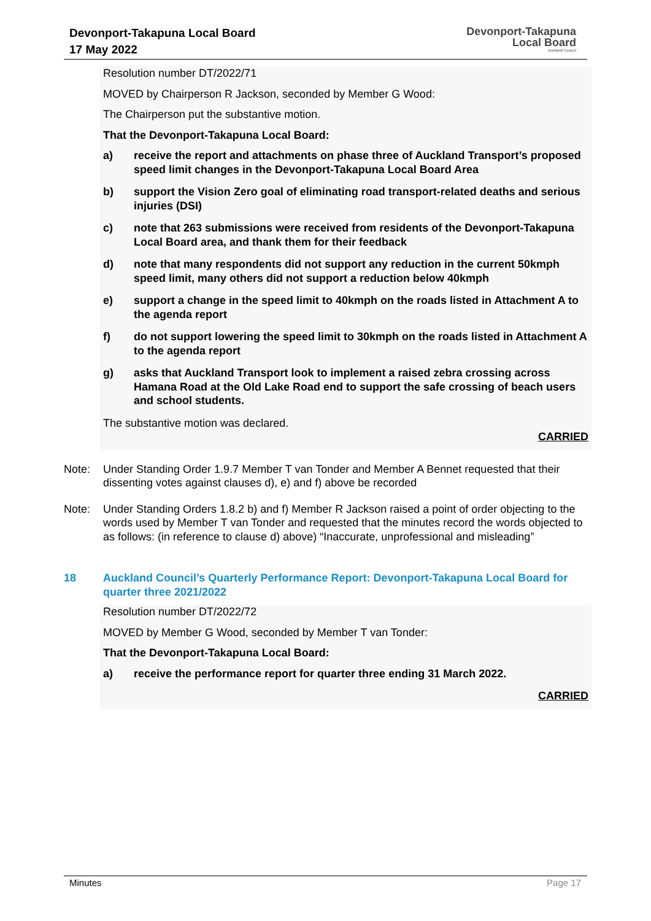Devonport-Takapuna Local Board
17 May 2022
Devonport-Takapuna
Local Board
Auckland Council
Resolution number DT/2022/71
MOVED by Chairperson R Jackson, seconded by Member G Wood:
The Chairperson put the substantive motion.
That the Devonport-Takapuna Local Board:
a) receive the report and attachments on phase three of Auckland Transport’s proposed speed limit changes in the Devonport-Takapuna Local Board Area
b) support the Vision Zero goal of eliminating road transport-related deaths and serious injuries (DSI)
c) note that 263 submissions were received from residents of the Devonport-Takapuna Local Board area, and thank them for their feedback
d) note that many respondents did not support any reduction in the current 50kmph speed limit, many others did not support a reduction below 40kmph
e) support a change in the speed limit to 40kmph on the roads listed in Attachment A to the agenda report
f) do not support lowering the speed limit to 30kmph on the roads listed in Attachment A to the agenda report
g) asks that Auckland Transport look to implement a raised zebra crossing across Hamana Road at the Old Lake Road end to support the safe crossing of beach users and school students.
The substantive motion was declared.
CARRIED
Note: Under Standing Order 1.9.7 Member T van Tonder and Member A Bennet requested that their dissenting votes against clauses d), e) and f) above be recorded
Note: Under Standing Orders 1.8.2 b) and f) Member R Jackson raised a point of order objecting to the words used by Member T van Tonder and requested that the minutes record the words objected to as follows: (in reference to clause d) above) “Inaccurate, unprofessional and misleading”
18 Auckland Council’s Quarterly Performance Report: Devonport-Takapuna Local Board for quarter three 2021/2022
Resolution number DT/2022/72
MOVED by Member G Wood, seconded by Member T van Tonder:
That the Devonport-Takapuna Local Board:
a) receive the performance report for quarter three ending 31 March 2022.
CARRIED
Minutes Page 17